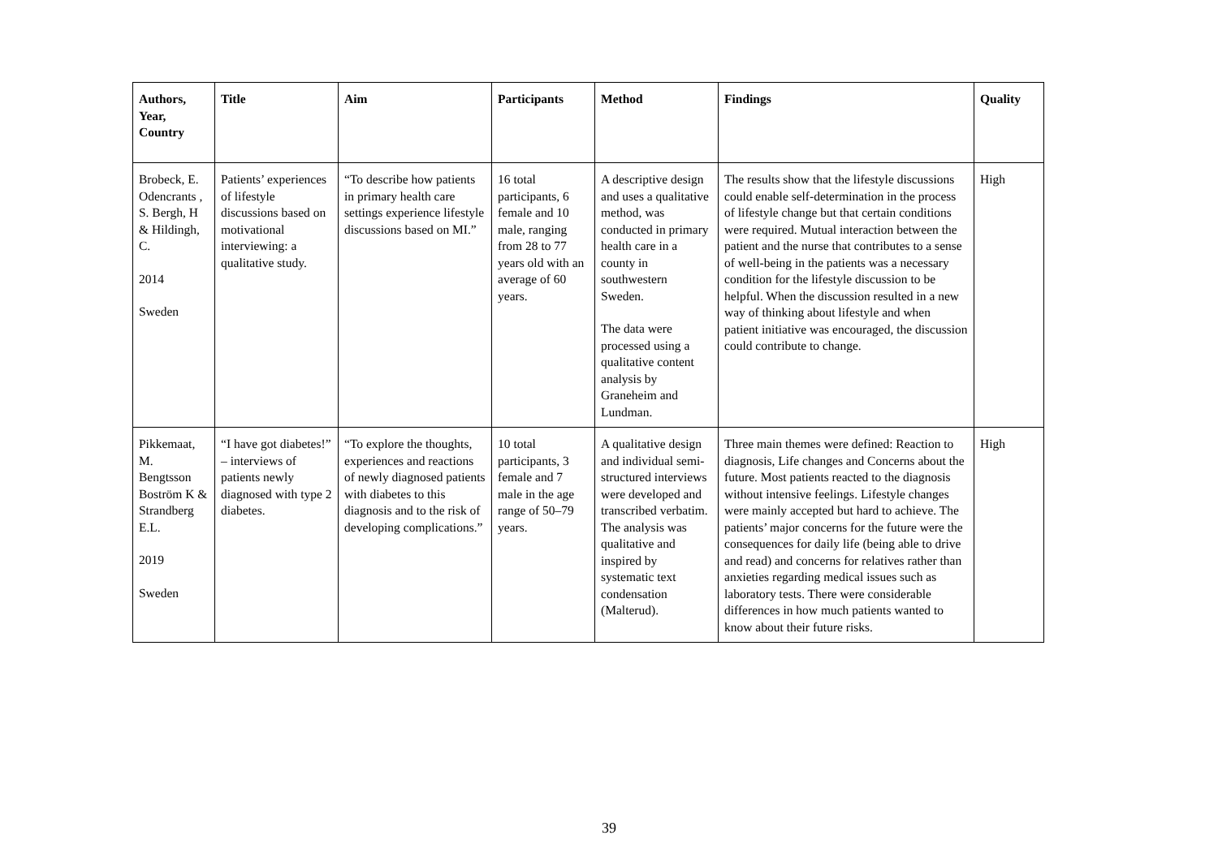| Authors, Year, Country | Title | Aim | Participants | Method | Findings | Quality |
| --- | --- | --- | --- | --- | --- | --- |
| Brobeck, E. Odencrants , S. Bergh, H & Hildingh, C. 2014 Sweden | Patients’ experiences of lifestyle discussions based on motivational interviewing: a qualitative study. | “To describe how patients in primary health care settings experience lifestyle discussions based on MI.” | 16 total participants, 6 female and 10 male, ranging from 28 to 77 years old with an average of 60 years. | A descriptive design and uses a qualitative method, was conducted in primary health care in a county in southwestern Sweden. The data were processed using a qualitative content analysis by Graneheim and Lundman. | The results show that the lifestyle discussions could enable self-determination in the process of lifestyle change but that certain conditions were required. Mutual interaction between the patient and the nurse that contributes to a sense of well-being in the patients was a necessary condition for the lifestyle discussion to be helpful. When the discussion resulted in a new way of thinking about lifestyle and when patient initiative was encouraged, the discussion could contribute to change. | High |
| Pikkemaat, M. Bengtsson Boström K & Strandberg E.L. 2019 Sweden | “I have got diabetes!” – interviews of patients newly diagnosed with type 2 diabetes. | “To explore the thoughts, experiences and reactions of newly diagnosed patients with diabetes to this diagnosis and to the risk of developing complications.” | 10 total participants, 3 female and 7 male in the age range of 50–79 years. | A qualitative design and individual semi-structured interviews were developed and transcribed verbatim. The analysis was qualitative and inspired by systematic text condensation (Malterud). | Three main themes were defined: Reaction to diagnosis, Life changes and Concerns about the future. Most patients reacted to the diagnosis without intensive feelings. Lifestyle changes were mainly accepted but hard to achieve. The patients’ major concerns for the future were the consequences for daily life (being able to drive and read) and concerns for relatives rather than anxieties regarding medical issues such as laboratory tests. There were considerable differences in how much patients wanted to know about their future risks. | High |
39